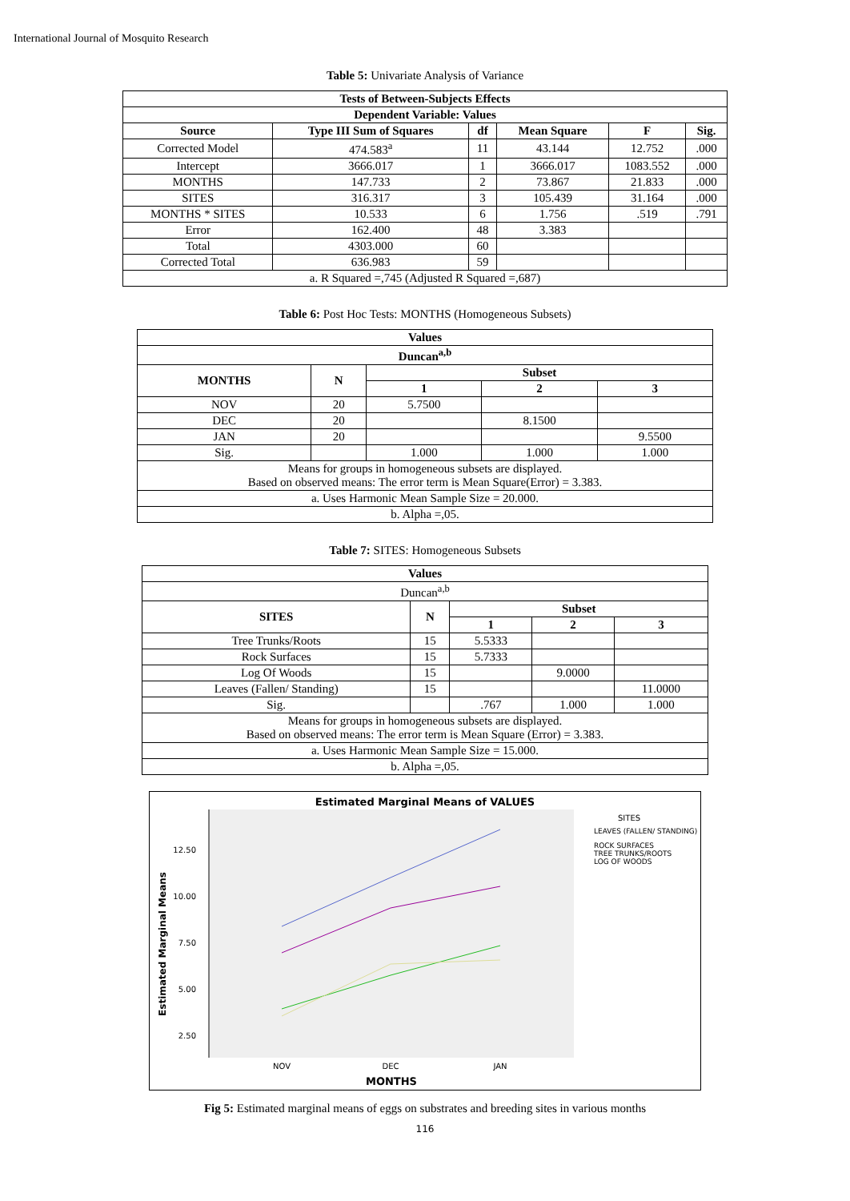International Journal of Mosquito Research
Table 5: Univariate Analysis of Variance
| Tests of Between-Subjects Effects | | | | | |
| --- | --- | --- | --- | --- | --- |
| Dependent Variable: Values | | | | | |
| Source | Type III Sum of Squares | df | Mean Square | F | Sig. |
| Corrected Model | 474.583<sup>a</sup> | 11 | 43.144 | 12.752 | .000 |
| Intercept | 3666.017 | 1 | 3666.017 | 1083.552 | .000 |
| MONTHS | 147.733 | 2 | 73.867 | 21.833 | .000 |
| SITES | 316.317 | 3 | 105.439 | 31.164 | .000 |
| MONTHS * SITES | 10.533 | 6 | 1.756 | .519 | .791 |
| Error | 162.400 | 48 | 3.383 | | |
| Total | 4303.000 | 60 | | | |
| Corrected Total | 636.983 | 59 | | | |
| a. R Squared =,745 (Adjusted R Squared =,687) | | | | | |
Table 6: Post Hoc Tests: MONTHS (Homogeneous Subsets)
| Values | | | | |
| --- | --- | --- | --- | --- |
| Duncan<sup>a,b</sup> | | | | |
| MONTHS | N | Subset | | |
| | | 1 | 2 | 3 |
| NOV | 20 | 5.7500 | | |
| DEC | 20 | | 8.1500 | |
| JAN | 20 | | | 9.5500 |
| Sig. | | 1.000 | 1.000 | 1.000 |
| Means for groups in homogeneous subsets are displayed. Based on observed means: The error term is Mean Square(Error) = 3.383. | | | | |
| a. Uses Harmonic Mean Sample Size = 20.000. | | | | |
| b. Alpha =,05. | | | | |
Table 7: SITES: Homogeneous Subsets
| Values | | | | |
| --- | --- | --- | --- | --- |
| Duncan<sup>a,b</sup> | | | | |
| SITES | N | Subset | | |
| | | 1 | 2 | 3 |
| Tree Trunks/Roots | 15 | 5.5333 | | |
| Rock Surfaces | 15 | 5.7333 | | |
| Log Of Woods | 15 | | 9.0000 | |
| Leaves (Fallen/ Standing) | 15 | | | 11.0000 |
| Sig. | | .767 | 1.000 | 1.000 |
| Means for groups in homogeneous subsets are displayed. Based on observed means: The error term is Mean Square (Error) = 3.383. | | | | |
| a. Uses Harmonic Mean Sample Size = 15.000. | | | | |
| b. Alpha =,05. | | | | |
Estimated Marginal Means of VALUES
12.50
10.00
7.50
5.00
2.50
Estimated Marginal Means
NOV
DEC
JAN
MONTHS
SITES
LEAVES (FALLEN/ STANDING)
ROCK SURFACES
TREE TRUNKS/ROOTS
LOG OF WOODS
Fig 5: Estimated marginal means of eggs on substrates and breeding sites in various months
116